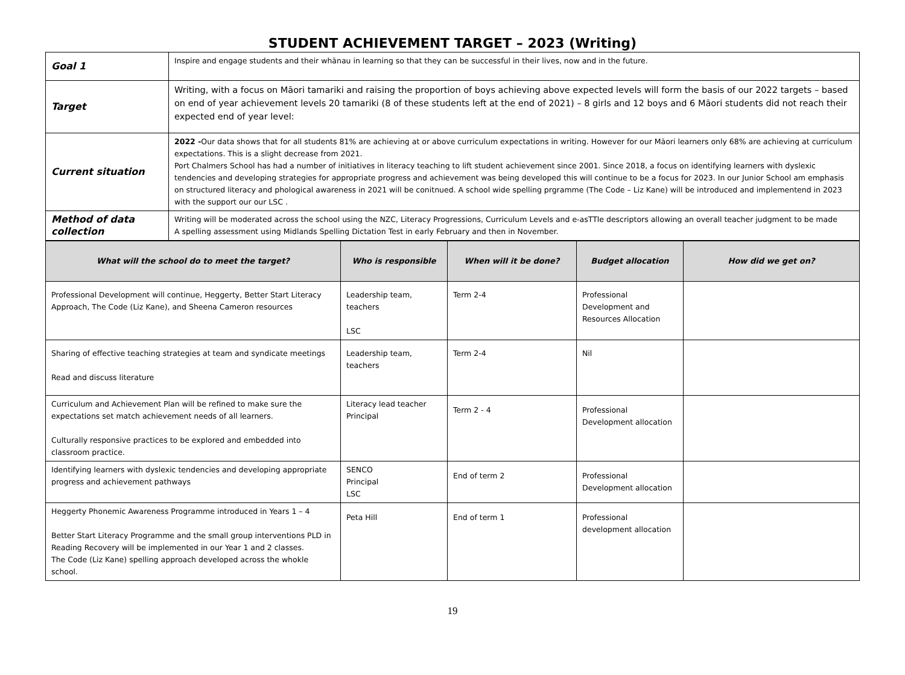STUDENT ACHIEVEMENT TARGET – 2023 (Writing)
| Goal 1 | Inspire and engage students and their whānau in learning so that they can be successful in their lives, now and in the future. |
| Target | Writing, with a focus on Māori tamariki and raising the proportion of boys achieving above expected levels will form the basis of our 2022 targets – based on end of year achievement levels 20 tamariki (8 of these students left at the end of 2021) – 8 girls and 12 boys and 6 Māori students did not reach their expected end of year level: |
| Current situation | 2022 - Our data shows that for all students 81% are achieving at or above curriculum expectations in writing. However for our Māori learners only 68% are achieving at curriculum expectations. This is a slight decrease from 2021. Port Chalmers School has had a number of initiatives in literacy teaching to lift student achievement since 2001. Since 2018, a focus on identifying learners with dyslexic tendencies and developing strategies for appropriate progress and achievement was being developed this will continue to be a focus for 2023. In our Junior School am emphasis on structured literacy and phological awareness in 2021 will be conitnued. A school wide spelling prgramme (The Code – Liz Kane) will be introduced and implementend in 2023 with the support our our LSC . |
| Method of data collection | Writing will be moderated across the school using the NZC, Literacy Progressions, Curriculum Levels and e-asTTle descriptors allowing an overall teacher judgment to be made A spelling assessment using Midlands Spelling Dictation Test in early February and then in November. |
| What will the school do to meet the target? | Who is responsible | When will it be done? | Budget allocation | How did we get on? |
| --- | --- | --- | --- | --- |
| Professional Development will continue, Heggerty, Better Start Literacy Approach, The Code (Liz Kane), and Sheena Cameron resources | Leadership team, teachers LSC | Term 2-4 | Professional Development and Resources Allocation | |
| Sharing of effective teaching strategies at team and syndicate meetings Read and discuss literature | Leadership team, teachers | Term 2-4 | Nil | |
| Curriculum and Achievement Plan will be refined to make sure the expectations set match achievement needs of all learners. Culturally responsive practices to be explored and embedded into classroom practice. | Literacy lead teacher Principal | Term 2 - 4 | Professional Development allocation | |
| Identifying learners with dyslexic tendencies and developing appropriate progress and achievement pathways | SENCO Principal LSC | End of term 2 | Professional Development allocation | |
| Heggerty Phonemic Awareness Programme introduced in Years 1 – 4 Better Start Literacy Programme and the small group interventions PLD in Reading Recovery will be implemented in our Year 1 and 2 classes. The Code (Liz Kane) spelling approach developed across the whokle school. | Peta Hill | End of term 1 | Professional development allocation | |
19